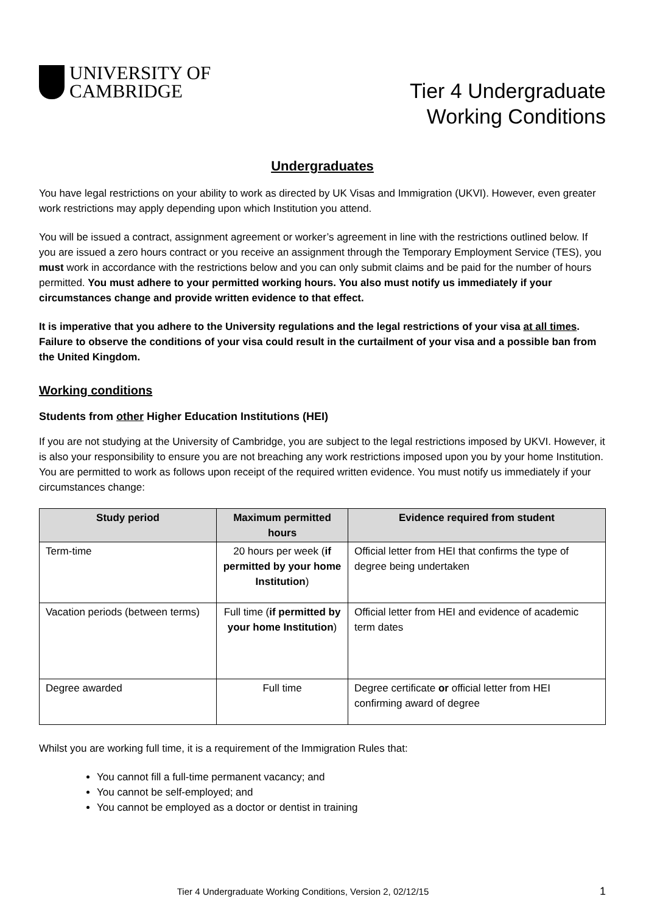UNIVERSITY OF
CAMBRIDGE
Tier 4 Undergraduate
Working Conditions
Undergraduates
You have legal restrictions on your ability to work as directed by UK Visas and Immigration (UKVI). However, even greater work restrictions may apply depending upon which Institution you attend.
You will be issued a contract, assignment agreement or worker’s agreement in line with the restrictions outlined below. If you are issued a zero hours contract or you receive an assignment through the Temporary Employment Service (TES), you must work in accordance with the restrictions below and you can only submit claims and be paid for the number of hours permitted. You must adhere to your permitted working hours. You also must notify us immediately if your circumstances change and provide written evidence to that effect.
It is imperative that you adhere to the University regulations and the legal restrictions of your visa at all times. Failure to observe the conditions of your visa could result in the curtailment of your visa and a possible ban from the United Kingdom.
Working conditions
Students from other Higher Education Institutions (HEI)
If you are not studying at the University of Cambridge, you are subject to the legal restrictions imposed by UKVI. However, it is also your responsibility to ensure you are not breaching any work restrictions imposed upon you by your home Institution. You are permitted to work as follows upon receipt of the required written evidence. You must notify us immediately if your circumstances change:
| Study period | Maximum permitted hours | Evidence required from student |
| --- | --- | --- |
| Term-time | 20 hours per week ( if permitted by your home Institution ) | Official letter from HEI that confirms the type of degree being undertaken |
| Vacation periods (between terms) | Full time ( if permitted by your home Institution ) | Official letter from HEI and evidence of academic term dates |
| Degree awarded | Full time | Degree certificate or official letter from HEI confirming award of degree |
Whilst you are working full time, it is a requirement of the Immigration Rules that:
You cannot fill a full-time permanent vacancy; and
You cannot be self-employed; and
You cannot be employed as a doctor or dentist in training
Tier 4 Undergraduate Working Conditions, Version 2, 02/12/15 1